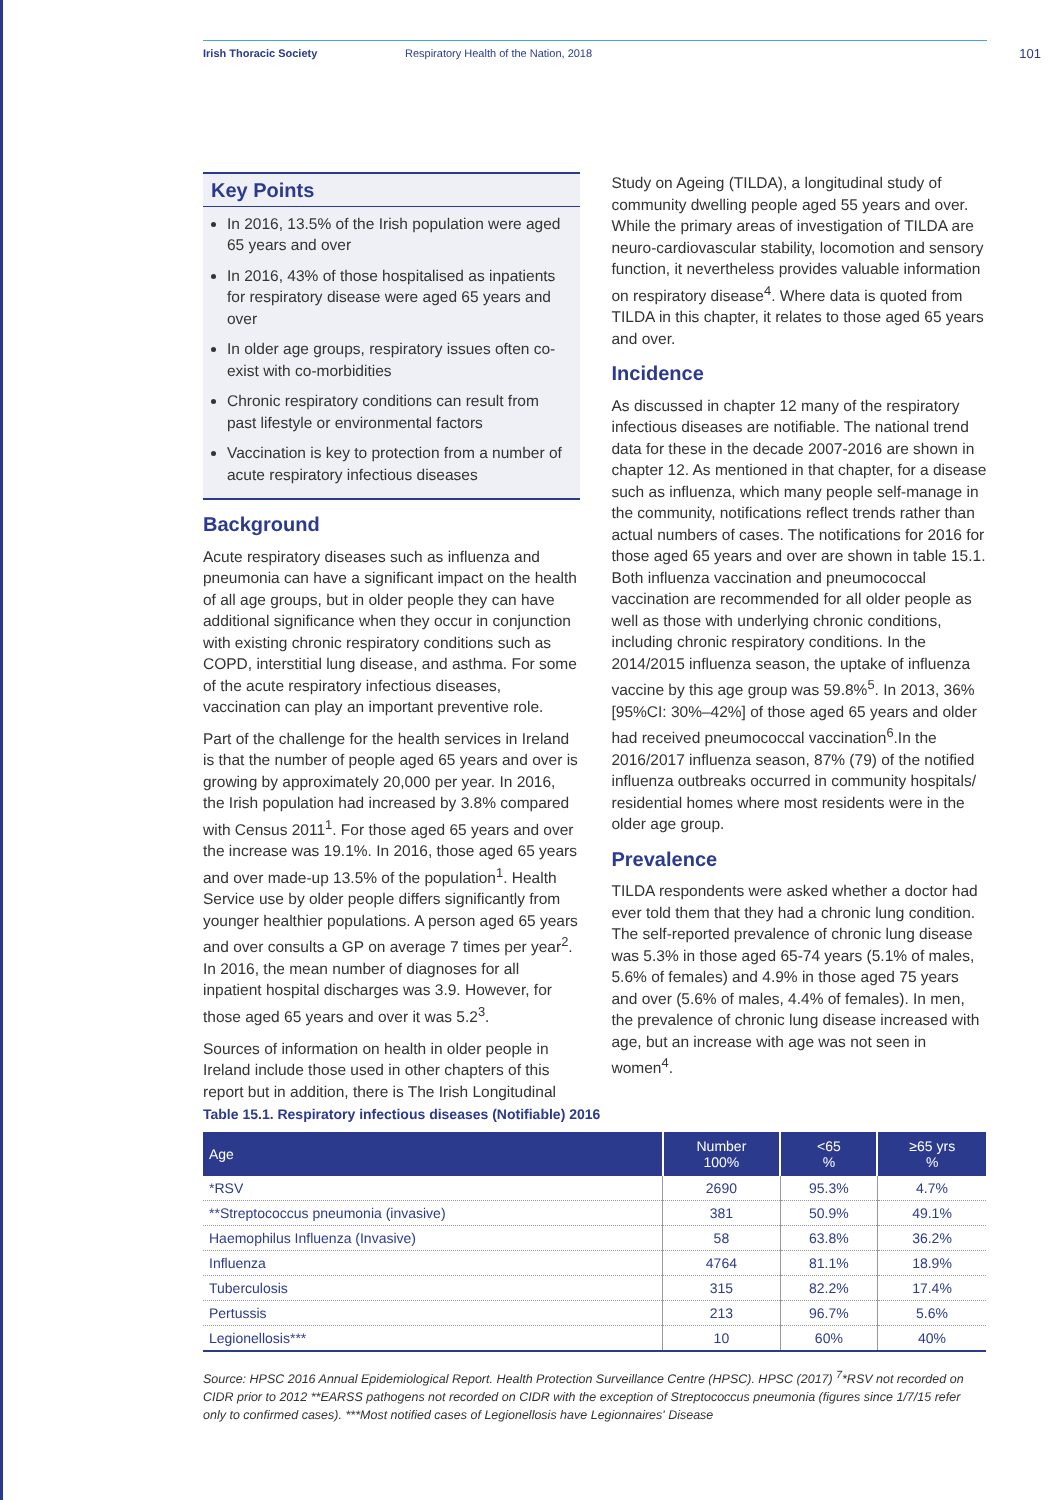Irish Thoracic Society Respiratory Health of the Nation, 2018 101
Key Points
In 2016, 13.5% of the Irish population were aged 65 years and over
In 2016, 43% of those hospitalised as inpatients for respiratory disease were aged 65 years and over
In older age groups, respiratory issues often co-exist with co-morbidities
Chronic respiratory conditions can result from past lifestyle or environmental factors
Vaccination is key to protection from a number of acute respiratory infectious diseases
Background
Acute respiratory diseases such as influenza and pneumonia can have a significant impact on the health of all age groups, but in older people they can have additional significance when they occur in conjunction with existing chronic respiratory conditions such as COPD, interstitial lung disease, and asthma. For some of the acute respiratory infectious diseases, vaccination can play an important preventive role.
Part of the challenge for the health services in Ireland is that the number of people aged 65 years and over is growing by approximately 20,000 per year. In 2016, the Irish population had increased by 3.8% compared with Census 2011<sup>1</sup>. For those aged 65 years and over the increase was 19.1%. In 2016, those aged 65 years and over made-up 13.5% of the population<sup>1</sup>. Health Service use by older people differs significantly from younger healthier populations. A person aged 65 years and over consults a GP on average 7 times per year<sup>2</sup>. In 2016, the mean number of diagnoses for all inpatient hospital discharges was 3.9. However, for those aged 65 years and over it was 5.2<sup>3</sup>.
Sources of information on health in older people in Ireland include those used in other chapters of this report but in addition, there is The Irish Longitudinal
Study on Ageing (TILDA), a longitudinal study of community dwelling people aged 55 years and over. While the primary areas of investigation of TILDA are neuro-cardiovascular stability, locomotion and sensory function, it nevertheless provides valuable information on respiratory disease<sup>4</sup>. Where data is quoted from TILDA in this chapter, it relates to those aged 65 years and over.
Incidence
As discussed in chapter 12 many of the respiratory infectious diseases are notifiable. The national trend data for these in the decade 2007-2016 are shown in chapter 12. As mentioned in that chapter, for a disease such as influenza, which many people self-manage in the community, notifications reflect trends rather than actual numbers of cases. The notifications for 2016 for those aged 65 years and over are shown in table 15.1. Both influenza vaccination and pneumococcal vaccination are recommended for all older people as well as those with underlying chronic conditions, including chronic respiratory conditions. In the 2014/2015 influenza season, the uptake of influenza vaccine by this age group was 59.8%<sup>5</sup>. In 2013, 36% [95%CI: 30%–42%] of those aged 65 years and older had received pneumococcal vaccination<sup>6</sup>.In the 2016/2017 influenza season, 87% (79) of the notified influenza outbreaks occurred in community hospitals/ residential homes where most residents were in the older age group.
Prevalence
TILDA respondents were asked whether a doctor had ever told them that they had a chronic lung condition. The self-reported prevalence of chronic lung disease was 5.3% in those aged 65-74 years (5.1% of males, 5.6% of females) and 4.9% in those aged 75 years and over (5.6% of males, 4.4% of females). In men, the prevalence of chronic lung disease increased with age, but an increase with age was not seen in women<sup>4</sup>.
Table 15.1. Respiratory infectious diseases (Notifiable) 2016
| Age | Number 100% | <65 % | ≥65 yrs % |
| --- | --- | --- | --- |
| *RSV | 2690 | 95.3% | 4.7% |
| **Streptococcus pneumonia (invasive) | 381 | 50.9% | 49.1% |
| Haemophilus Influenza (Invasive) | 58 | 63.8% | 36.2% |
| Influenza | 4764 | 81.1% | 18.9% |
| Tuberculosis | 315 | 82.2% | 17.4% |
| Pertussis | 213 | 96.7% | 5.6% |
| Legionellosis*** | 10 | 60% | 40% |
Source: HPSC 2016 Annual Epidemiological Report. Health Protection Surveillance Centre (HPSC). HPSC (2017) <sup>7</sup>*RSV not recorded on CIDR prior to 2012 **EARSS pathogens not recorded on CIDR with the exception of Streptococcus pneumonia (figures since 1/7/15 refer only to confirmed cases). ***Most notified cases of Legionellosis have Legionnaires' Disease